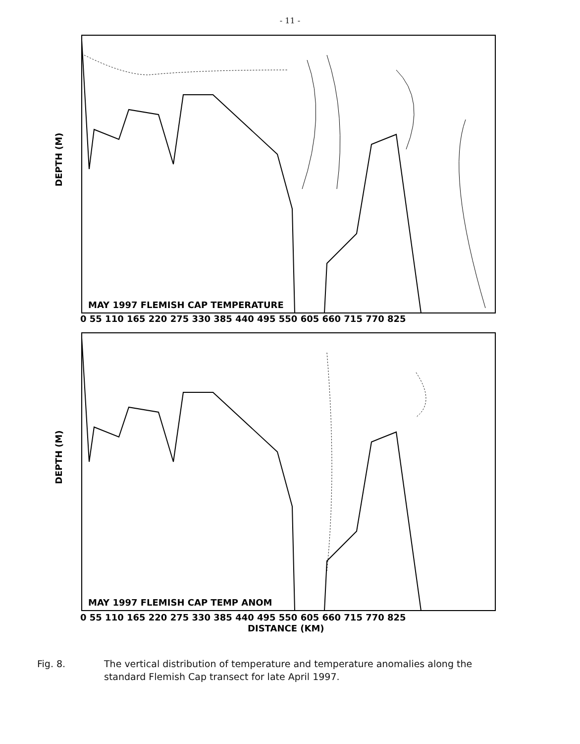- 11 -
MAY 1997 FLEMISH CAP TEMPERATURE
DEPTH (M)
0 55 110 165 220 275 330 385 440 495 550 605 660 715 770 825
MAY 1997 FLEMISH CAP TEMP ANOM
DEPTH (M)
0 55 110 165 220 275 330 385 440 495 550 605 660 715 770 825
DISTANCE (KM)
Fig. 8. The vertical distribution of temperature and temperature anomalies along the standard Flemish Cap transect for late April 1997.